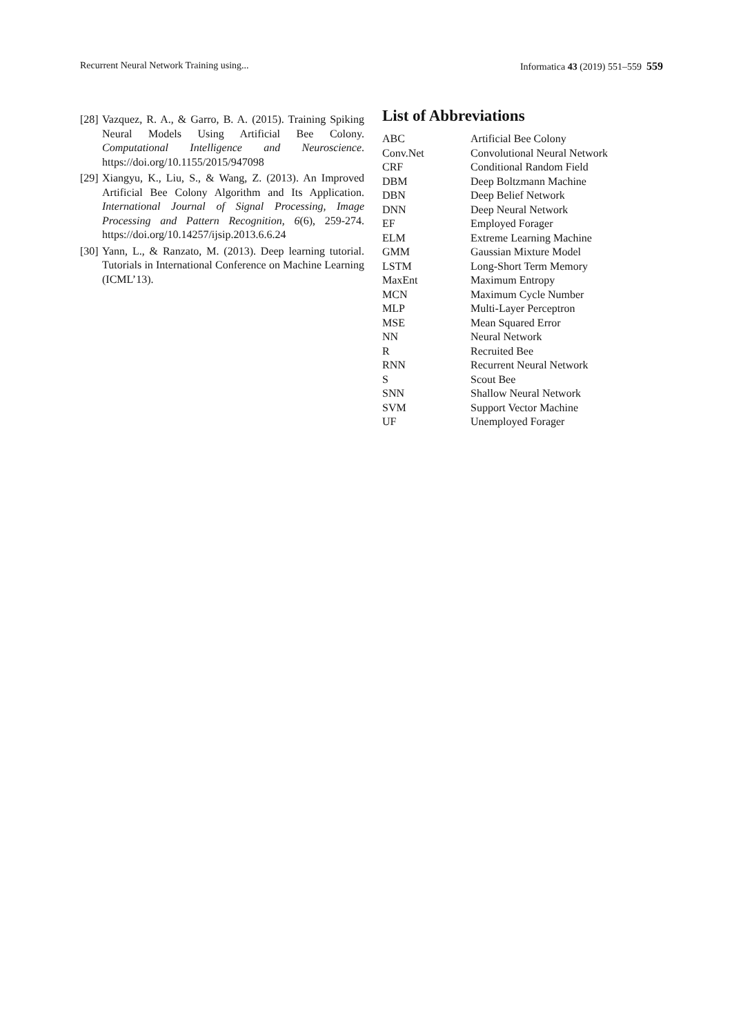Recurrent Neural Network Training using... Informatica 43 (2019) 551–559 559
[28] Vazquez, R. A., & Garro, B. A. (2015). Training Spiking Neural Models Using Artificial Bee Colony. Computational Intelligence and Neuroscience. https://doi.org/10.1155/2015/947098
[29] Xiangyu, K., Liu, S., & Wang, Z. (2013). An Improved Artificial Bee Colony Algorithm and Its Application. International Journal of Signal Processing, Image Processing and Pattern Recognition, 6(6), 259-274. https://doi.org/10.14257/ijsip.2013.6.6.24
[30] Yann, L., & Ranzato, M. (2013). Deep learning tutorial. Tutorials in International Conference on Machine Learning (ICML’13).
List of Abbreviations
| ABC | Artificial Bee Colony |
| Conv.Net | Convolutional Neural Network |
| CRF | Conditional Random Field |
| DBM | Deep Boltzmann Machine |
| DBN | Deep Belief Network |
| DNN | Deep Neural Network |
| EF | Employed Forager |
| ELM | Extreme Learning Machine |
| GMM | Gaussian Mixture Model |
| LSTM | Long-Short Term Memory |
| MaxEnt | Maximum Entropy |
| MCN | Maximum Cycle Number |
| MLP | Multi-Layer Perceptron |
| MSE | Mean Squared Error |
| NN | Neural Network |
| R | Recruited Bee |
| RNN | Recurrent Neural Network |
| S | Scout Bee |
| SNN | Shallow Neural Network |
| SVM | Support Vector Machine |
| UF | Unemployed Forager |